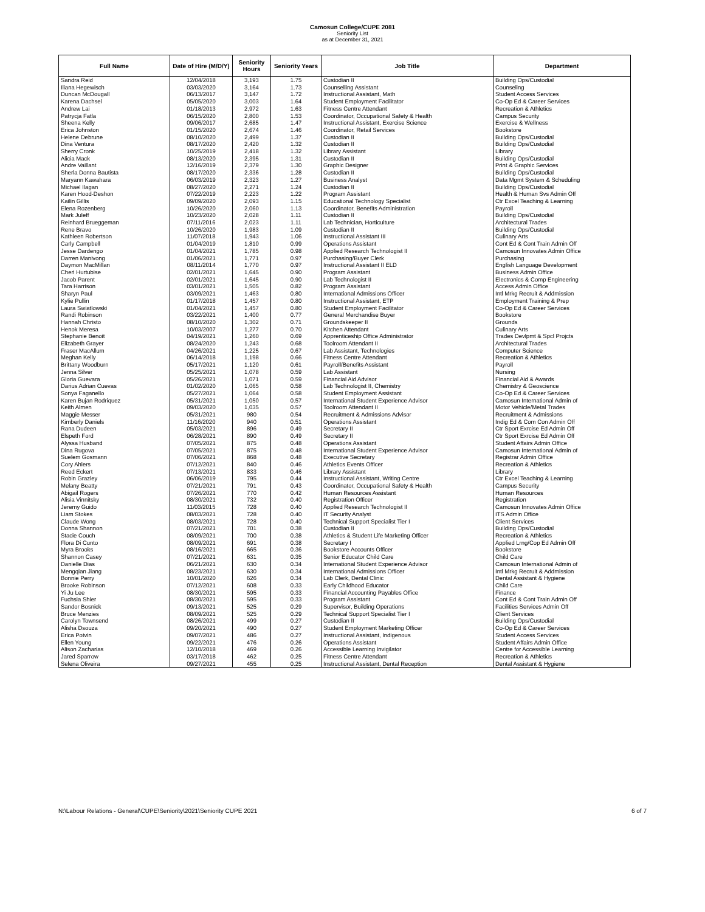Camosun College/CUPE 2081
Seniority List
as at December 31, 2021
| Full Name | Date of Hire (M/D/Y) | Seniority Hours | Seniority Years | Job Title | Department |
| --- | --- | --- | --- | --- | --- |
| Sandra Reid | 12/04/2018 | 3,193 | 1.75 | Custodian II | Building Ops/Custodial |
| Iliana Hegewisch | 03/03/2020 | 3,164 | 1.73 | Counselling Assistant | Counseling |
| Duncan McDougall | 06/13/2017 | 3,147 | 1.72 | Instructional Assistant, Math | Student Access Services |
| Karena Dachsel | 05/05/2020 | 3,003 | 1.64 | Student Employment Facilitator | Co-Op Ed & Career Services |
| Andrew Lai | 01/18/2013 | 2,972 | 1.63 | Fitness Centre Attendant | Recreation & Athletics |
| Patrycja Fatla | 06/15/2020 | 2,800 | 1.53 | Coordinator, Occupational Safety & Health | Campus Security |
| Sheena Kelly | 09/06/2017 | 2,685 | 1.47 | Instructional Assistant, Exercise Science | Exercise & Wellness |
| Erica Johnston | 01/15/2020 | 2,674 | 1.46 | Coordinator, Retail Services | Bookstore |
| Helene Debrune | 08/10/2020 | 2,499 | 1.37 | Custodian II | Building Ops/Custodial |
| Dina Ventura | 08/17/2020 | 2,420 | 1.32 | Custodian II | Building Ops/Custodial |
| Sherry Cronk | 10/25/2019 | 2,418 | 1.32 | Library Assistant | Library |
| Alicia Mack | 08/13/2020 | 2,395 | 1.31 | Custodian II | Building Ops/Custodial |
| Andre Vaillant | 12/16/2019 | 2,379 | 1.30 | Graphic Designer | Print & Graphic Services |
| Sherla Donna Bautista | 08/17/2020 | 2,336 | 1.28 | Custodian II | Building Ops/Custodial |
| Maryann Kawahara | 06/03/2019 | 2,323 | 1.27 | Business Analyst | Data Mgmt System & Scheduling |
| Michael Ilagan | 08/27/2020 | 2,271 | 1.24 | Custodian II | Building Ops/Custodial |
| Karen Hood-Deshon | 07/22/2019 | 2,223 | 1.22 | Program Assistant | Health & Human Svs Admin Off |
| Kailin Gillis | 09/09/2020 | 2,093 | 1.15 | Educational Technology Specialist | Ctr Excel Teaching & Learning |
| Elena Rozenberg | 10/26/2020 | 2,060 | 1.13 | Coordinator, Benefits Administration | Payroll |
| Mark Juleff | 10/23/2020 | 2,028 | 1.11 | Custodian II | Building Ops/Custodial |
| Reinhard Brueggeman | 07/11/2016 | 2,023 | 1.11 | Lab Technician, Horticulture | Architectural Trades |
| Rene Bravo | 10/26/2020 | 1,983 | 1.09 | Custodian II | Building Ops/Custodial |
| Kathleen Robertson | 11/07/2018 | 1,943 | 1.06 | Instructional Assistant III | Culinary Arts |
| Carly Campbell | 01/04/2019 | 1,810 | 0.99 | Operations Assistant | Cont Ed & Cont Train Admin Off |
| Jesse Dardengo | 01/04/2021 | 1,785 | 0.98 | Applied Research Technologist II | Camosun Innovates Admin Office |
| Darren Manivong | 01/06/2021 | 1,771 | 0.97 | Purchasing/Buyer Clerk | Purchasing |
| Daymon MacMillan | 08/11/2014 | 1,770 | 0.97 | Instructional Assistant II ELD | English Language Development |
| Cheri Hurtubise | 02/01/2021 | 1,645 | 0.90 | Program Assistant | Business Admin Office |
| Jacob Parent | 02/01/2021 | 1,645 | 0.90 | Lab Technologist II | Electronics & Comp Engineering |
| Tara Harrison | 03/01/2021 | 1,505 | 0.82 | Program Assistant | Access Admin Office |
| Sharyn Paul | 03/09/2021 | 1,463 | 0.80 | International Admissions Officer | Intl Mrkg Recruit & Addmission |
| Kylie Pullin | 01/17/2018 | 1,457 | 0.80 | Instructional Assistant, ETP | Employment Training & Prep |
| Laura Swiatlowski | 01/04/2021 | 1,457 | 0.80 | Student Employment Facilitator | Co-Op Ed & Career Services |
| Randi Robinson | 03/22/2021 | 1,400 | 0.77 | General Merchandise Buyer | Bookstore |
| Hannah Christo | 08/10/2020 | 1,302 | 0.71 | Groundskeeper II | Grounds |
| Henok Meresa | 10/03/2007 | 1,277 | 0.70 | Kitchen Attendant | Culinary Arts |
| Stephanie Benoit | 04/19/2021 | 1,260 | 0.69 | Apprenticeship Office Administrator | Trades Devlpmt & Spcl Projcts |
| Elizabeth Grayer | 08/24/2020 | 1,243 | 0.68 | Toolroom Attendant II | Architectural Trades |
| Fraser MacAllum | 04/26/2021 | 1,225 | 0.67 | Lab Assistant, Technologies | Computer Science |
| Meghan Kelly | 06/14/2018 | 1,198 | 0.66 | Fitness Centre Attendant | Recreation & Athletics |
| Brittany Woodburn | 05/17/2021 | 1,120 | 0.61 | Payroll/Benefits Assistant | Payroll |
| Jenna Silver | 05/25/2021 | 1,078 | 0.59 | Lab Assistant | Nursing |
| Gloria Guevara | 05/26/2021 | 1,071 | 0.59 | Financial Aid Advisor | Financial Aid & Awards |
| Darius Adrian Cuevas | 01/02/2020 | 1,065 | 0.58 | Lab Technologist II, Chemistry | Chemistry & Geoscience |
| Sonya Faganello | 05/27/2021 | 1,064 | 0.58 | Student Employment Assistant | Co-Op Ed & Career Services |
| Karen Bujan Rodriquez | 05/31/2021 | 1,050 | 0.57 | International Student Experience Advisor | Camosun International Admin of |
| Keith Almen | 09/03/2020 | 1,035 | 0.57 | Toolroom Attendant II | Motor Vehicle/Metal Trades |
| Maggie Messer | 05/31/2021 | 980 | 0.54 | Recruitment & Admissions Advisor | Recruitment & Admissions |
| Kimberly Daniels | 11/16/2020 | 940 | 0.51 | Operations Assistant | Indig Ed & Com Con Admin Off |
| Rana Dudeen | 05/03/2021 | 896 | 0.49 | Secretary II | Ctr Sport Exrcise Ed Admin Off |
| Elspeth Ford | 06/28/2021 | 890 | 0.49 | Secretary II | Ctr Sport Exrcise Ed Admin Off |
| Alyssa Husband | 07/05/2021 | 875 | 0.48 | Operations Assistant | Student Affairs Admin Office |
| Dina Rugova | 07/05/2021 | 875 | 0.48 | International Student Experience Advisor | Camosun International Admin of |
| Suelem Gosmann | 07/06/2021 | 868 | 0.48 | Executive Secretary | Registrar Admin Office |
| Cory Ahlers | 07/12/2021 | 840 | 0.46 | Athletics Events Officer | Recreation & Athletics |
| Reed Eckert | 07/13/2021 | 833 | 0.46 | Library Assistant | Library |
| Robin Grazley | 06/06/2019 | 795 | 0.44 | Instructional Assistant, Writing Centre | Ctr Excel Teaching & Learning |
| Melany Beatty | 07/21/2021 | 791 | 0.43 | Coordinator, Occupational Safety & Health | Campus Security |
| Abigail Rogers | 07/26/2021 | 770 | 0.42 | Human Resources Assistant | Human Resources |
| Alisia Vinnitsky | 08/30/2021 | 732 | 0.40 | Registration Officer | Registration |
| Jeremy Guido | 11/03/2015 | 728 | 0.40 | Applied Research Technologist II | Camosun Innovates Admin Office |
| Liam Stokes | 08/03/2021 | 728 | 0.40 | IT Security Analyst | ITS Admin Office |
| Claude Wong | 08/03/2021 | 728 | 0.40 | Technical Support Specialist Tier I | Client Services |
| Donna Shannon | 07/21/2021 | 701 | 0.38 | Custodian II | Building Ops/Custodial |
| Stacie Couch | 08/09/2021 | 700 | 0.38 | Athletics & Student Life Marketing Officer | Recreation & Athletics |
| Flora Di Cunto | 08/09/2021 | 691 | 0.38 | Secretary I | Applied Lrng/Cop Ed Admin Off |
| Myra Brooks | 08/16/2021 | 665 | 0.36 | Bookstore Accounts Officer | Bookstore |
| Shannon Casey | 07/21/2021 | 631 | 0.35 | Senior Educator Child Care | Child Care |
| Danielle Dias | 06/21/2021 | 630 | 0.34 | International Student Experience Advisor | Camosun International Admin of |
| Mengqian Jiang | 08/23/2021 | 630 | 0.34 | International Admissions Officer | Intl Mrkg Recruit & Addmission |
| Bonnie Perry | 10/01/2020 | 626 | 0.34 | Lab Clerk, Dental Clinic | Dental Assistant & Hygiene |
| Brooke Robinson | 07/12/2021 | 608 | 0.33 | Early Childhood Educator | Child Care |
| Yi Ju Lee | 08/30/2021 | 595 | 0.33 | Financial Accounting Payables Office | Finance |
| Fuchsia Shier | 08/30/2021 | 595 | 0.33 | Program Assistant | Cont Ed & Cont Train Admin Off |
| Sandor Bosnick | 09/13/2021 | 525 | 0.29 | Supervisor, Building Operations | Facilities Services Admin Off |
| Bruce Menzies | 08/09/2021 | 525 | 0.29 | Technical Support Specialist Tier I | Client Services |
| Carolyn Townsend | 08/26/2021 | 499 | 0.27 | Custodian II | Building Ops/Custodial |
| Alisha Dsouza | 09/20/2021 | 490 | 0.27 | Student Employment Marketing Officer | Co-Op Ed & Career Services |
| Erica Potvin | 09/07/2021 | 486 | 0.27 | Instructional Assistant, Indigenous | Student Access Services |
| Ellen Young | 09/22/2021 | 476 | 0.26 | Operations Assistant | Student Affairs Admin Office |
| Alison Zacharias | 12/10/2018 | 469 | 0.26 | Accessible Learning Invigilator | Centre for Accessible Learning |
| Jared Sparrow | 03/17/2018 | 462 | 0.25 | Fitness Centre Attendant | Recreation & Athletics |
| Selena Oliveira | 09/27/2021 | 455 | 0.25 | Instructional Assistant, Dental Reception | Dental Assistant & Hygiene |
N:\Labour Relations - General\CUPE\Seniority\2021\Seniority CUPE 2021 6 of 7